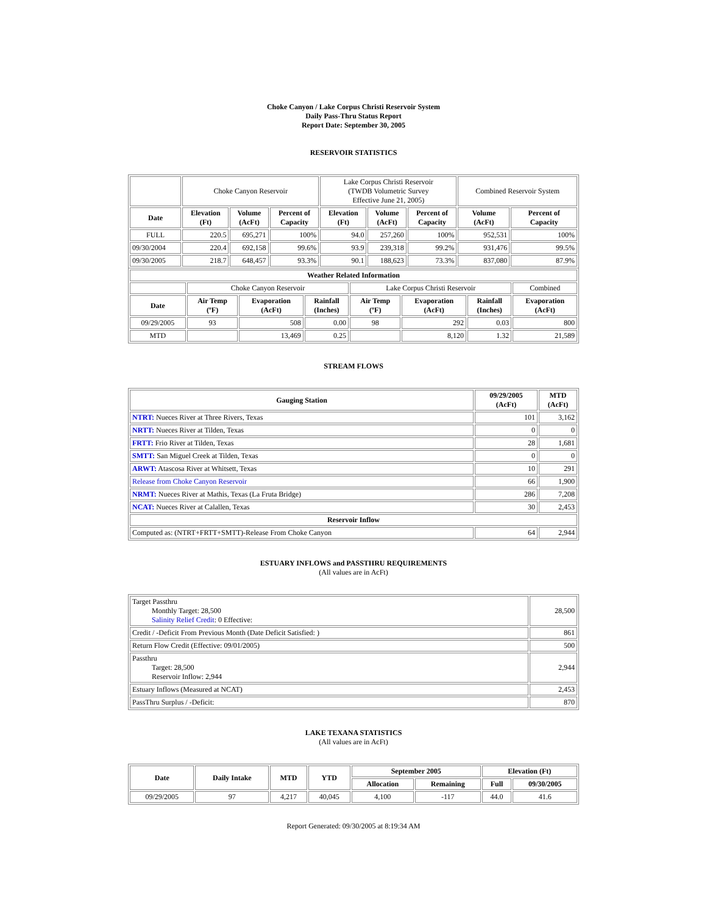Choke Canyon / Lake Corpus Christi Reservoir System
Daily Pass-Thru Status Report
Report Date: September 30, 2005
RESERVOIR STATISTICS
| | Choke Canyon Reservoir | | | Lake Corpus Christi Reservoir (TWDB Volumetric Survey Effective June 21, 2005) | | | Combined Reservoir System | |
| Date | Elevation (Ft) | Volume (AcFt) | Percent of Capacity | Elevation (Ft) | Volume (AcFt) | Percent of Capacity | Volume (AcFt) | Percent of Capacity |
| FULL | 220.5 | 695,271 | 100% | 94.0 | 257,260 | 100% | 952,531 | 100% |
| 09/30/2004 | 220.4 | 692,158 | 99.6% | 93.9 | 239,318 | 99.2% | 931,476 | 99.5% |
| 09/30/2005 | 218.7 | 648,457 | 93.3% | 90.1 | 188,623 | 73.3% | 837,080 | 87.9% |
| Weather Related Information | | | | | | | |
| --- | --- | --- | --- | --- | --- | --- | --- |
| | Choke Canyon Reservoir | | | Lake Corpus Christi Reservoir | | | Combined |
| Date | Air Temp (ºF) | Evaporation (AcFt) | Rainfall (Inches) | Air Temp (ºF) | Evaporation (AcFt) | Rainfall (Inches) | Evaporation (AcFt) |
| 09/29/2005 | 93 | 508 | 0.00 | 98 | 292 | 0.03 | 800 |
| MTD | | 13,469 | 0.25 | | 8,120 | 1.32 | 21,589 |
STREAM FLOWS
| Gauging Station | 09/29/2005 (AcFt) | MTD (AcFt) |
| --- | --- | --- |
| NTRT: Nueces River at Three Rivers, Texas | 101 | 3,162 |
| NRTT: Nueces River at Tilden, Texas | 0 | 0 |
| FRTT: Frio River at Tilden, Texas | 28 | 1,681 |
| SMTT: San Miguel Creek at Tilden, Texas | 0 | 0 |
| ARWT: Atascosa River at Whitsett, Texas | 10 | 291 |
| Release from Choke Canyon Reservoir | 66 | 1,900 |
| NRMT: Nueces River at Mathis, Texas (La Fruta Bridge) | 286 | 7,208 |
| NCAT: Nueces River at Calallen, Texas | 30 | 2,453 |
| Reservoir Inflow | | |
| Computed as: (NTRT+FRTT+SMTT)-Release From Choke Canyon | 64 | 2,944 |
ESTUARY INFLOWS and PASSTHRU REQUIREMENTS
(All values are in AcFt)
| Target Passthru Monthly Target: 28,500 Salinity Relief Credit : 0 Effective: | 28,500 |
| Credit / -Deficit From Previous Month (Date Deficit Satisfied: ) | 861 |
| Return Flow Credit (Effective: 09/01/2005) | 500 |
| Passthru Target: 28,500 Reservoir Inflow: 2,944 | 2,944 |
| Estuary Inflows (Measured at NCAT) | 2,453 |
| PassThru Surplus / -Deficit: | 870 |
LAKE TEXANA STATISTICS
(All values are in AcFt)
| Date | Daily Intake | MTD | YTD | September 2005 | | Elevation (Ft) | |
| --- | --- | --- | --- | --- | --- | --- | --- |
| | | | | Allocation | Remaining | Full | 09/30/2005 |
| 09/29/2005 | 97 | 4,217 | 40,045 | 4,100 | -117 | 44.0 | 41.6 |
Report Generated: 09/30/2005 at 8:19:34 AM